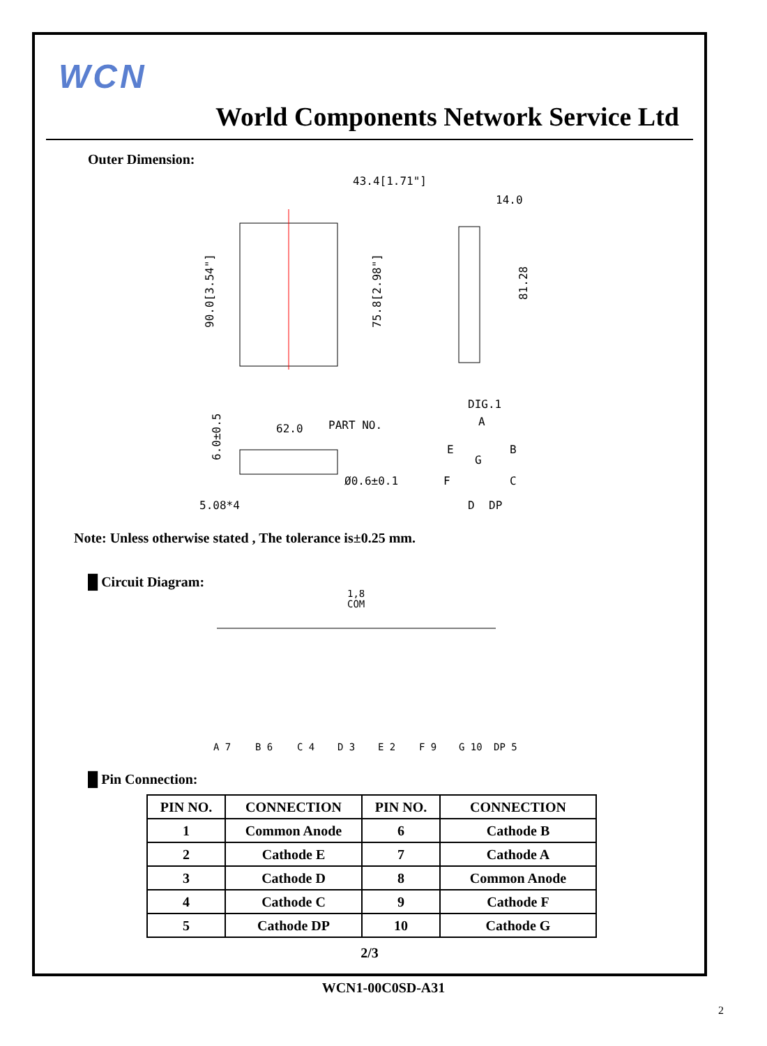WCN
World Components Network Service Ltd
Outer Dimension:
43.4[1.71"]
14.0
90.0[3.54"]
75.8[2.98"]
81.28
62.0
PART NO.
Ø0.6±0.1
5.08*4
6.0±0.5
DIG.1
A
E
B
G
F
C
D
DP
Note: Unless otherwise stated , The tolerance is±0.25 mm.
█ Circuit Diagram:
1,8
COM
A 7
B 6
C 4
D 3
E 2
F 9
G 10
DP 5
█ Pin Connection:
| PIN NO. | CONNECTION | PIN NO. | CONNECTION |
| --- | --- | --- | --- |
| 1 | Common Anode | 6 | Cathode B |
| 2 | Cathode E | 7 | Cathode A |
| 3 | Cathode D | 8 | Common Anode |
| 4 | Cathode C | 9 | Cathode F |
| 5 | Cathode DP | 10 | Cathode G |
2/3
WCN1-00C0SD-A31
2